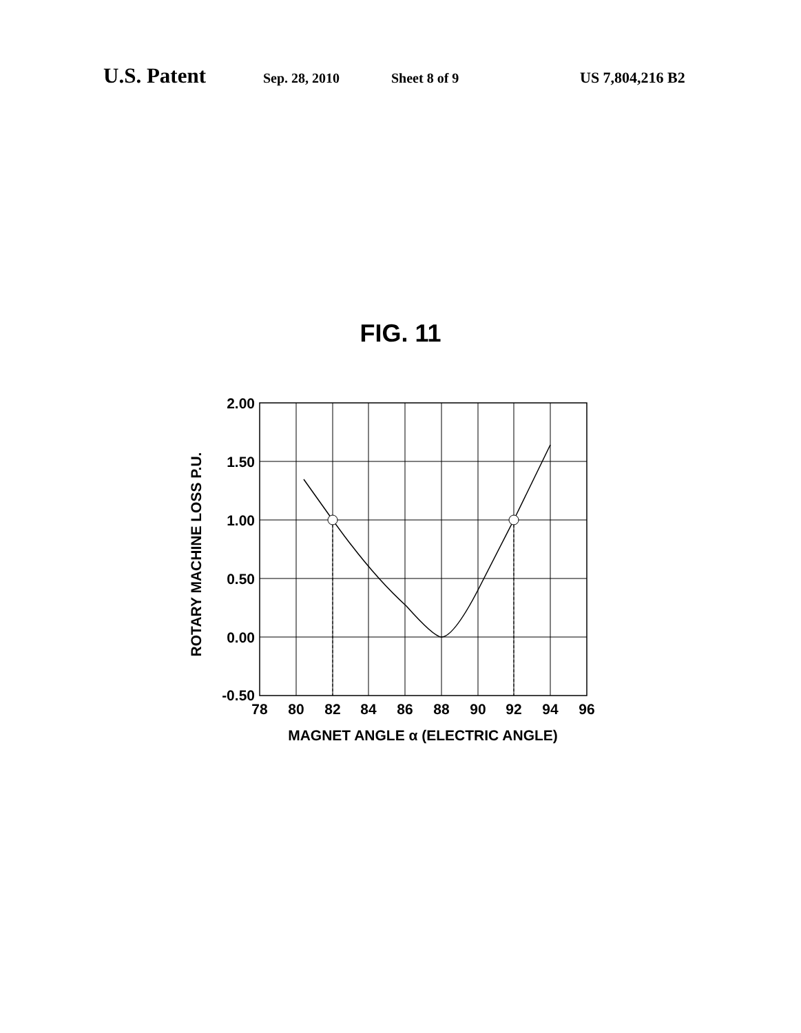U.S. Patent Sep. 28, 2010 Sheet 8 of 9 US 7,804,216 B2
FIG. 11
2.00
1.50
1.00
0.50
0.00
-0.50
78
80
82
84
86
88
90
92
94
96
MAGNET ANGLE α (ELECTRIC ANGLE)
ROTARY MACHINE LOSS P.U.